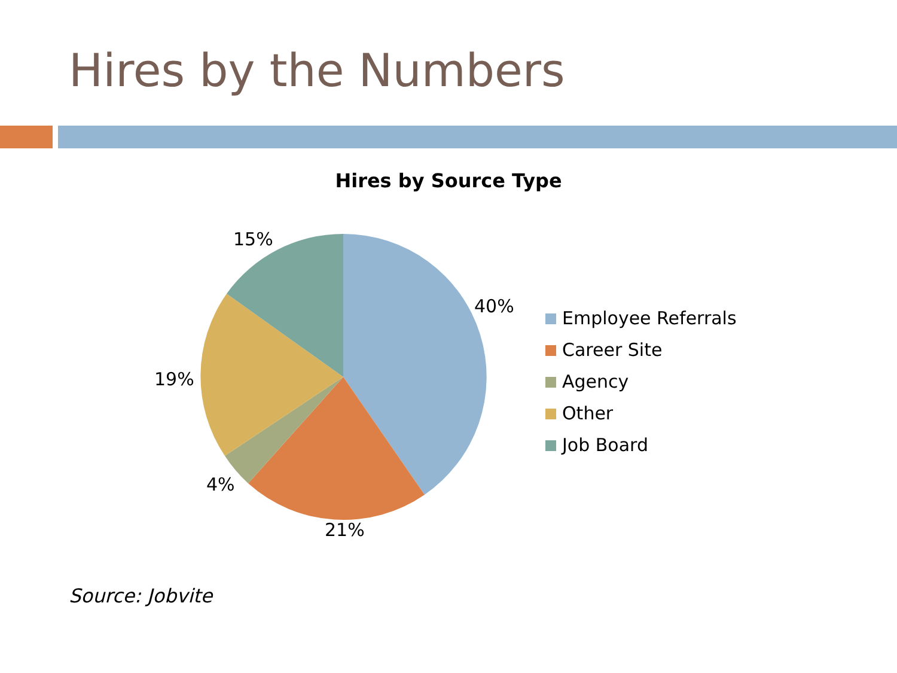Hires by the Numbers
Hires by Source Type
15%
40%
19%
4%
21%
Employee Referrals
Career Site
Agency
Other
Job Board
Source: Jobvite